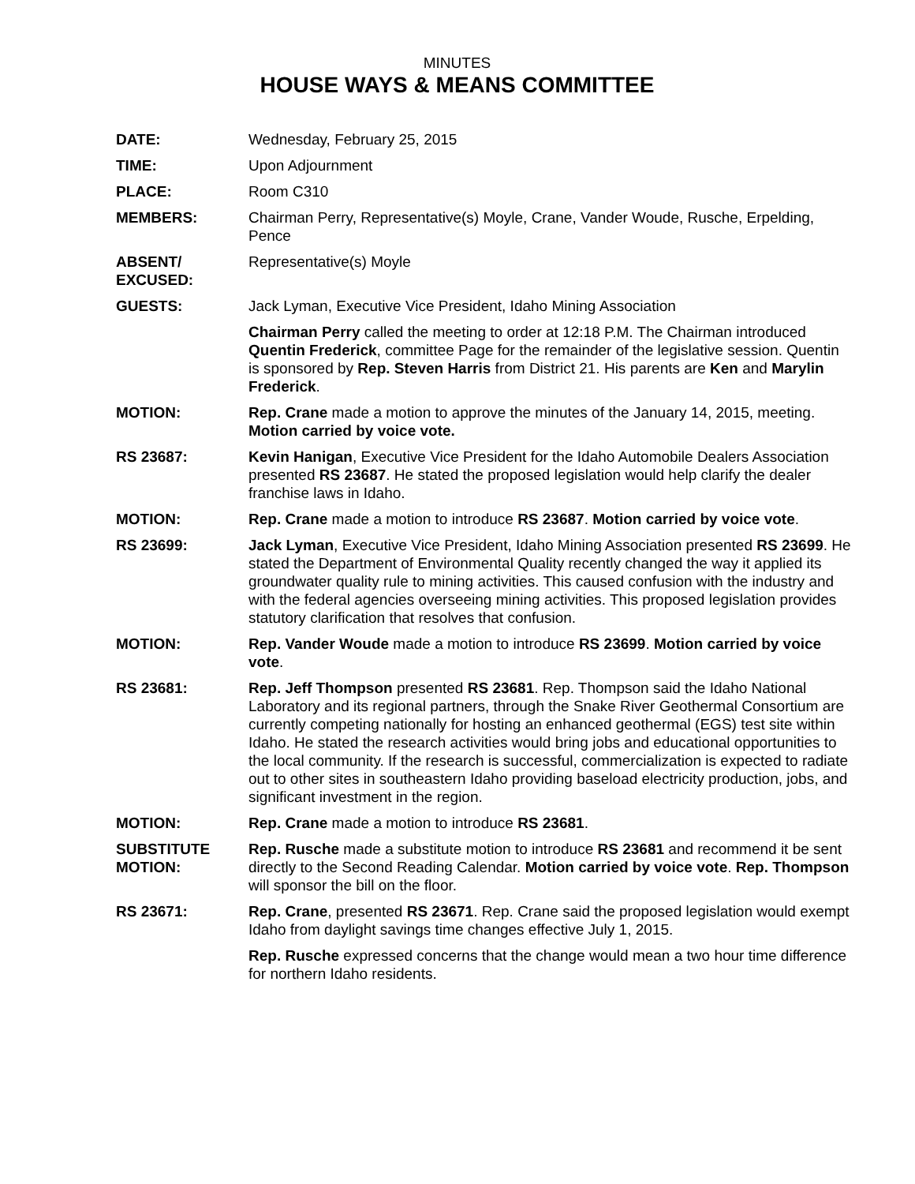MINUTES
HOUSE WAYS & MEANS COMMITTEE
DATE: Wednesday, February 25, 2015
TIME: Upon Adjournment
PLACE: Room C310
MEMBERS: Chairman Perry, Representative(s) Moyle, Crane, Vander Woude, Rusche, Erpelding, Pence
ABSENT/
EXCUSED:
Representative(s) Moyle
GUESTS: Jack Lyman, Executive Vice President, Idaho Mining Association
Chairman Perry called the meeting to order at 12:18 P.M. The Chairman introduced Quentin Frederick, committee Page for the remainder of the legislative session. Quentin is sponsored by Rep. Steven Harris from District 21. His parents are Ken and Marylin Frederick.
MOTION: Rep. Crane made a motion to approve the minutes of the January 14, 2015, meeting. Motion carried by voice vote.
RS 23687: Kevin Hanigan, Executive Vice President for the Idaho Automobile Dealers Association presented RS 23687. He stated the proposed legislation would help clarify the dealer franchise laws in Idaho.
MOTION: Rep. Crane made a motion to introduce RS 23687. Motion carried by voice vote.
RS 23699: Jack Lyman, Executive Vice President, Idaho Mining Association presented RS 23699. He stated the Department of Environmental Quality recently changed the way it applied its groundwater quality rule to mining activities. This caused confusion with the industry and with the federal agencies overseeing mining activities. This proposed legislation provides statutory clarification that resolves that confusion.
MOTION: Rep. Vander Woude made a motion to introduce RS 23699. Motion carried by voice vote.
RS 23681: Rep. Jeff Thompson presented RS 23681. Rep. Thompson said the Idaho National Laboratory and its regional partners, through the Snake River Geothermal Consortium are currently competing nationally for hosting an enhanced geothermal (EGS) test site within Idaho. He stated the research activities would bring jobs and educational opportunities to the local community. If the research is successful, commercialization is expected to radiate out to other sites in southeastern Idaho providing baseload electricity production, jobs, and significant investment in the region.
MOTION: Rep. Crane made a motion to introduce RS 23681.
SUBSTITUTE
MOTION:
Rep. Rusche made a substitute motion to introduce RS 23681 and recommend it be sent directly to the Second Reading Calendar. Motion carried by voice vote. Rep. Thompson will sponsor the bill on the floor.
RS 23671: Rep. Crane, presented RS 23671. Rep. Crane said the proposed legislation would exempt Idaho from daylight savings time changes effective July 1, 2015.
Rep. Rusche expressed concerns that the change would mean a two hour time difference for northern Idaho residents.